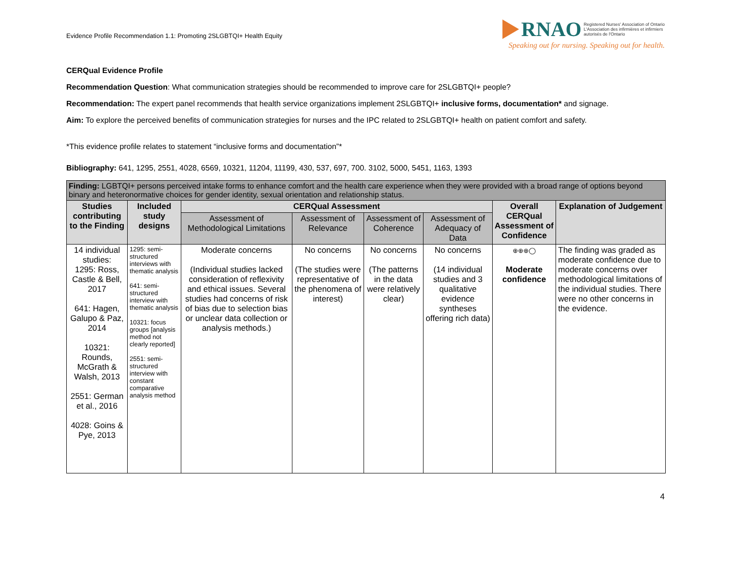Evidence Profile Recommendation 1.1: Promoting 2SLGBTQI+ Health Equity
RNAO Registered Nurses' Association of Ontario
L'Association des infirmières et infirmiers
autorisés de l'Ontario
Speaking out for nursing. Speaking out for health.
CERQual Evidence Profile
Recommendation Question: What communication strategies should be recommended to improve care for 2SLGBTQI+ people?
Recommendation: The expert panel recommends that health service organizations implement 2SLGBTQI+ inclusive forms, documentation* and signage.
Aim: To explore the perceived benefits of communication strategies for nurses and the IPC related to 2SLGBTQI+ health on patient comfort and safety.
*This evidence profile relates to statement “inclusive forms and documentation”*
Bibliography: 641, 1295, 2551, 4028, 6569, 10321, 11204, 11199, 430, 537, 697, 700. 3102, 5000, 5451, 1163, 1393
| Finding: LGBTQI+ persons perceived intake forms to enhance comfort and the health care experience when they were provided with a broad range of options beyond binary and heteronormative choices for gender identity, sexual orientation and relationship status. | | | | | | | |
| --- | --- | --- | --- | --- | --- | --- | --- |
| Studies contributing to the Finding | Included study designs | CERQual Assessment | | | | Overall CERQual Assessment of Confidence | Explanation of Judgement |
| | | Assessment of Methodological Limitations | Assessment of Relevance | Assessment of Coherence | Assessment of Adequacy of Data | | |
| 14 individual studies: 1295: Ross, Castle & Bell, 2017 641: Hagen, Galupo & Paz, 2014 10321: Rounds, McGrath & Walsh, 2013 2551: German et al., 2016 4028: Goins & Pye, 2013 | 1295: semi-structured interviews with thematic analysis 641: semi-structured interview with thematic analysis 10321: focus groups [analysis method not clearly reported] 2551: semi-structured interview with constant comparative analysis method | Moderate concerns (Individual studies lacked consideration of reflexivity and ethical issues. Several studies had concerns of risk of bias due to selection bias or unclear data collection or analysis methods.) | No concerns (The studies were representative of the phenomena of interest) | No concerns (The patterns in the data were relatively clear) | No concerns (14 individual studies and 3 qualitative evidence syntheses offering rich data) | ⊕⊕⊕◯ Moderate confidence | The finding was graded as moderate confidence due to moderate concerns over methodological limitations of the individual studies. There were no other concerns in the evidence. |
4